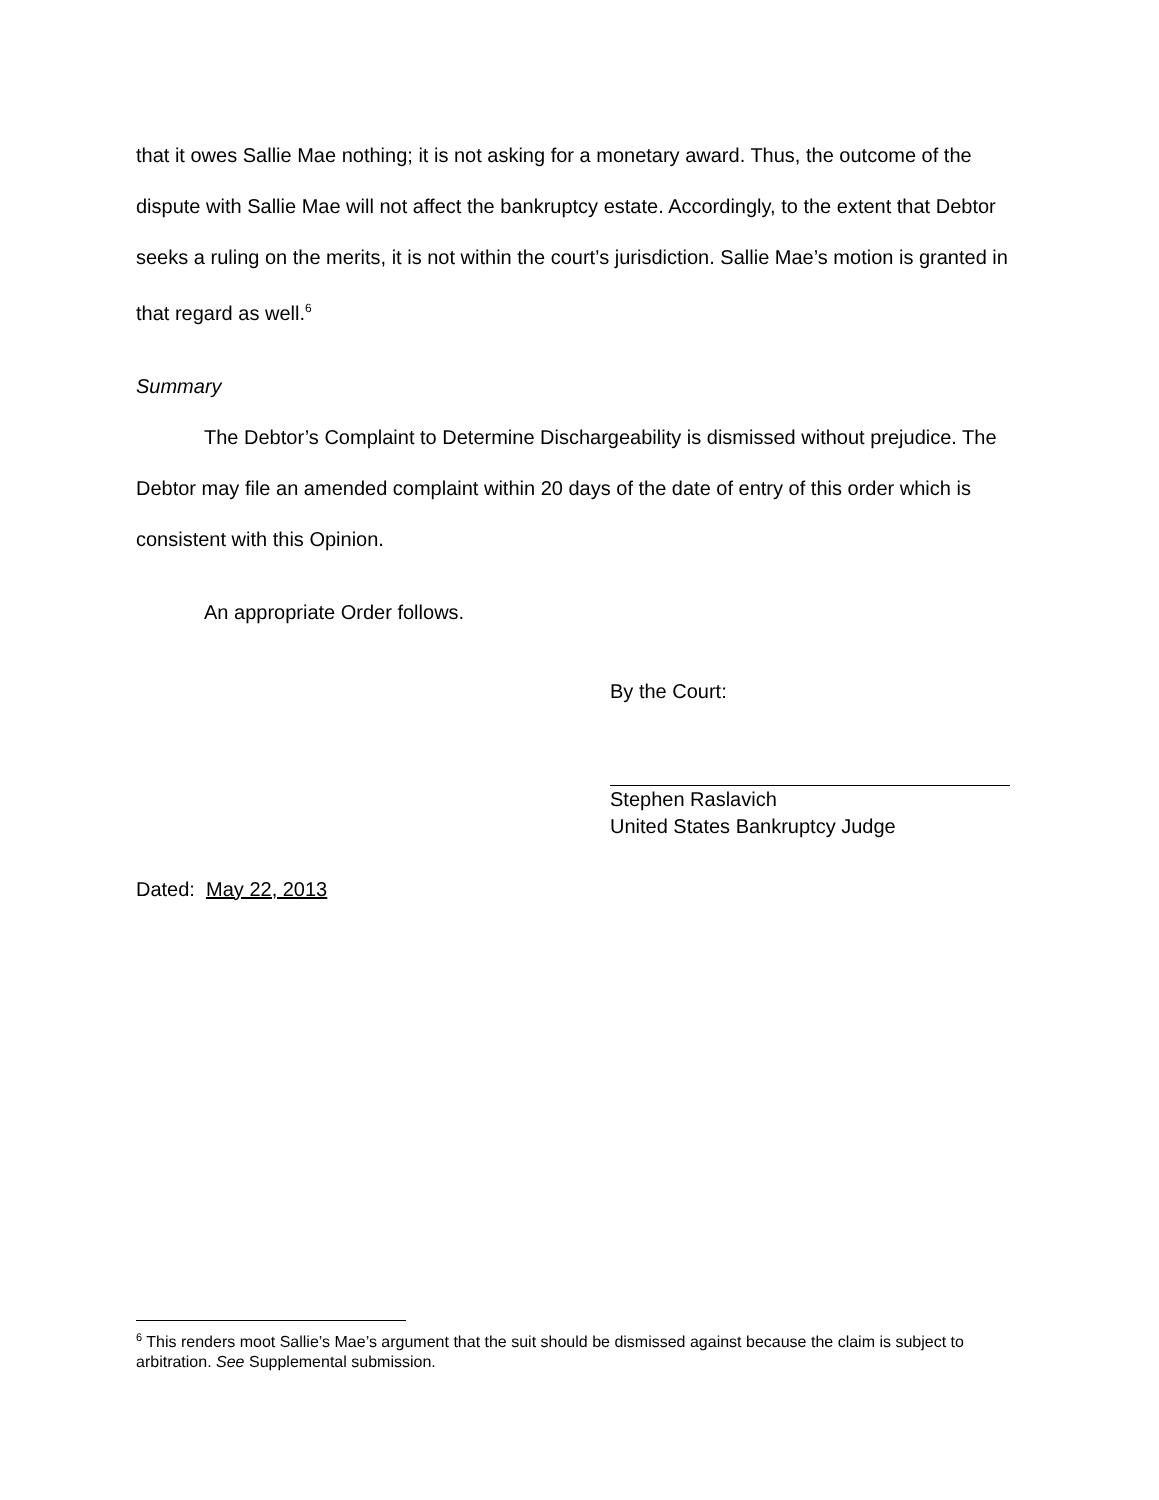that it owes Sallie Mae nothing; it is not asking for a monetary award. Thus, the outcome of the dispute with Sallie Mae will not affect the bankruptcy estate. Accordingly, to the extent that Debtor seeks a ruling on the merits, it is not within the court’s jurisdiction. Sallie Mae’s motion is granted in that regard as well.<sup>6</sup>
Summary
The Debtor’s Complaint to Determine Dischargeability is dismissed without prejudice. The Debtor may file an amended complaint within 20 days of the date of entry of this order which is consistent with this Opinion.
An appropriate Order follows.
By the Court:
Stephen Raslavich
United States Bankruptcy Judge
Dated: May 22, 2013
<sup>6</sup> This renders moot Sallie’s Mae’s argument that the suit should be dismissed against because the claim is subject to arbitration. See Supplemental submission.